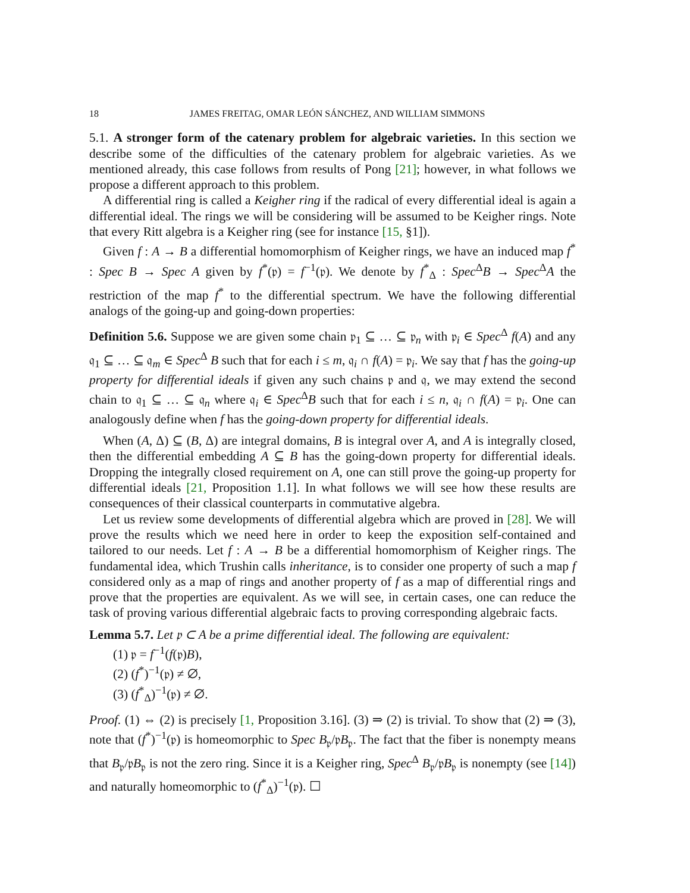18 JAMES FREITAG, OMAR LEÓN SÁNCHEZ, AND WILLIAM SIMMONS
5.1. A stronger form of the catenary problem for algebraic varieties. In this section we describe some of the difficulties of the catenary problem for algebraic varieties. As we mentioned already, this case follows from results of Pong [21]; however, in what follows we propose a different approach to this problem.
A differential ring is called a Keigher ring if the radical of every differential ideal is again a differential ideal. The rings we will be considering will be assumed to be Keigher rings. Note that every Ritt algebra is a Keigher ring (see for instance [15, §1]).
Given f : A → B a differential homomorphism of Keigher rings, we have an induced map f<sup>*</sup> : Spec B → Spec A given by f<sup>*</sup>(𝔭) = f<sup>−1</sup>(𝔭). We denote by f<sup>*</sup><sub>Δ</sub> : Spec<sup>Δ</sup>B → Spec<sup>Δ</sup>A the restriction of the map f<sup>*</sup> to the differential spectrum. We have the following differential analogs of the going-up and going-down properties:
Definition 5.6. Suppose we are given some chain 𝔭<sub>1</sub> ⊆ … ⊆ 𝔭<sub>n</sub> with 𝔭<sub>i</sub> ∈ Spec<sup>Δ</sup> f(A) and any 𝔮<sub>1</sub> ⊆ … ⊆ 𝔮<sub>m</sub> ∈ Spec<sup>Δ</sup> B such that for each i ≤ m, 𝔮<sub>i</sub> ∩ f(A) = 𝔭<sub>i</sub>. We say that f has the going-up property for differential ideals if given any such chains 𝔭 and 𝔮, we may extend the second chain to 𝔮<sub>1</sub> ⊆ … ⊆ 𝔮<sub>n</sub> where 𝔮<sub>i</sub> ∈ Spec<sup>Δ</sup>B such that for each i ≤ n, 𝔮<sub>i</sub> ∩ f(A) = 𝔭<sub>i</sub>. One can analogously define when f has the going-down property for differential ideals.
When (A, Δ) ⊆ (B, Δ) are integral domains, B is integral over A, and A is integrally closed, then the differential embedding A ⊆ B has the going-down property for differential ideals. Dropping the integrally closed requirement on A, one can still prove the going-up property for differential ideals [21, Proposition 1.1]. In what follows we will see how these results are consequences of their classical counterparts in commutative algebra.
Let us review some developments of differential algebra which are proved in [28]. We will prove the results which we need here in order to keep the exposition self-contained and tailored to our needs. Let f : A → B be a differential homomorphism of Keigher rings. The fundamental idea, which Trushin calls inheritance, is to consider one property of such a map f considered only as a map of rings and another property of f as a map of differential rings and prove that the properties are equivalent. As we will see, in certain cases, one can reduce the task of proving various differential algebraic facts to proving corresponding algebraic facts.
Lemma 5.7. Let 𝔭 ⊂ A be a prime differential ideal. The following are equivalent:
(1) 𝔭 = f<sup>−1</sup>(f(𝔭)B),
(2) (f<sup>*</sup>)<sup>−1</sup>(𝔭) ≠ ∅,
(3) (f<sup>*</sup><sub>Δ</sub>)<sup>−1</sup>(𝔭) ≠ ∅.
Proof. (1) ⇔ (2) is precisely [1, Proposition 3.16]. (3) ⇒ (2) is trivial. To show that (2) ⇒ (3), note that (f<sup>*</sup>)<sup>−1</sup>(𝔭) is homeomorphic to Spec B<sub>𝔭</sub>/𝔭B<sub>𝔭</sub>. The fact that the fiber is nonempty means that B<sub>𝔭</sub>/𝔭B<sub>𝔭</sub> is not the zero ring. Since it is a Keigher ring, Spec<sup>Δ</sup> B<sub>𝔭</sub>/𝔭B<sub>𝔭</sub> is nonempty (see [14]) and naturally homeomorphic to (f<sup>*</sup><sub>Δ</sub>)<sup>−1</sup>(𝔭). ☐